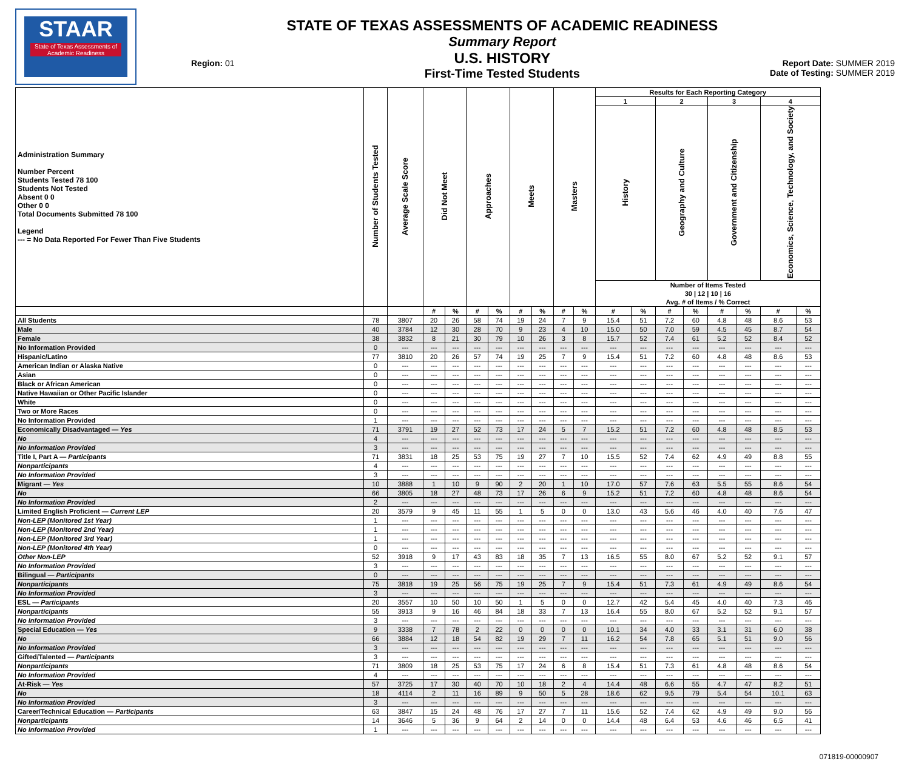STAAR
State of Texas Assessments of Academic Readiness
Region: 01
STATE OF TEXAS ASSESSMENTS OF ACADEMIC READINESS
Summary Report
U.S. HISTORY
First-Time Tested Students
Report Date: SUMMER 2019
Date of Testing: SUMMER 2019
| Administration Summary Number Percent Students Tested 78 100 Students Not Tested Absent 0 0 Other 0 0 Total Documents Submitted 78 100 Legend --- = No Data Reported For Fewer Than Five Students | Number of Students Tested | Average Scale Score | Did Not Meet | | Approaches | | Meets | | Masters | | Results for Each Reporting Category | | | | | | | |
| --- | --- | --- | --- | --- | --- | --- | --- | --- | --- | --- | --- | --- | --- | --- | --- | --- | --- | --- |
| | | | | | | | | | | | 1 | | 2 | | 3 | | 4 | |
| | | | | | | | | | | | History | | Geography and Culture | | Government and Citizenship | | Economics, Science, Technology, and Society | |
| | | | | | | | | | | | Number of Items Tested 30 / 12 / 10 / 16 Avg. # of Items / % Correct | | | | | | | |
| | | | # | % | # | % | # | % | # | % | # | % | # | % | # | % | # | % |
| All Students | 78 | 3807 | 20 | 26 | 58 | 74 | 19 | 24 | 7 | 9 | 15.4 | 51 | 7.2 | 60 | 4.8 | 48 | 8.6 | 53 |
| Male | 40 | 3784 | 12 | 30 | 28 | 70 | 9 | 23 | 4 | 10 | 15.0 | 50 | 7.0 | 59 | 4.5 | 45 | 8.7 | 54 |
| Female | 38 | 3832 | 8 | 21 | 30 | 79 | 10 | 26 | 3 | 8 | 15.7 | 52 | 7.4 | 61 | 5.2 | 52 | 8.4 | 52 |
| No Information Provided | 0 | --- | --- | --- | --- | --- | --- | --- | --- | --- | --- | --- | --- | --- | --- | --- | --- | --- |
| Hispanic/Latino | 77 | 3810 | 20 | 26 | 57 | 74 | 19 | 25 | 7 | 9 | 15.4 | 51 | 7.2 | 60 | 4.8 | 48 | 8.6 | 53 |
| American Indian or Alaska Native | 0 | --- | --- | --- | --- | --- | --- | --- | --- | --- | --- | --- | --- | --- | --- | --- | --- | --- |
| Asian | 0 | --- | --- | --- | --- | --- | --- | --- | --- | --- | --- | --- | --- | --- | --- | --- | --- | --- |
| Black or African American | 0 | --- | --- | --- | --- | --- | --- | --- | --- | --- | --- | --- | --- | --- | --- | --- | --- | --- |
| Native Hawaiian or Other Pacific Islander | 0 | --- | --- | --- | --- | --- | --- | --- | --- | --- | --- | --- | --- | --- | --- | --- | --- | --- |
| White | 0 | --- | --- | --- | --- | --- | --- | --- | --- | --- | --- | --- | --- | --- | --- | --- | --- | --- |
| Two or More Races | 0 | --- | --- | --- | --- | --- | --- | --- | --- | --- | --- | --- | --- | --- | --- | --- | --- | --- |
| No Information Provided | 1 | --- | --- | --- | --- | --- | --- | --- | --- | --- | --- | --- | --- | --- | --- | --- | --- | --- |
| Economically Disadvantaged — Yes | 71 | 3791 | 19 | 27 | 52 | 73 | 17 | 24 | 5 | 7 | 15.2 | 51 | 7.2 | 60 | 4.8 | 48 | 8.5 | 53 |
| No | 4 | --- | --- | --- | --- | --- | --- | --- | --- | --- | --- | --- | --- | --- | --- | --- | --- | --- |
| No Information Provided | 3 | --- | --- | --- | --- | --- | --- | --- | --- | --- | --- | --- | --- | --- | --- | --- | --- | --- |
| Title I, Part A — Participants | 71 | 3831 | 18 | 25 | 53 | 75 | 19 | 27 | 7 | 10 | 15.5 | 52 | 7.4 | 62 | 4.9 | 49 | 8.8 | 55 |
| Nonparticipants | 4 | --- | --- | --- | --- | --- | --- | --- | --- | --- | --- | --- | --- | --- | --- | --- | --- | --- |
| No Information Provided | 3 | --- | --- | --- | --- | --- | --- | --- | --- | --- | --- | --- | --- | --- | --- | --- | --- | --- |
| Migrant — Yes | 10 | 3888 | 1 | 10 | 9 | 90 | 2 | 20 | 1 | 10 | 17.0 | 57 | 7.6 | 63 | 5.5 | 55 | 8.6 | 54 |
| No | 66 | 3805 | 18 | 27 | 48 | 73 | 17 | 26 | 6 | 9 | 15.2 | 51 | 7.2 | 60 | 4.8 | 48 | 8.6 | 54 |
| No Information Provided | 2 | --- | --- | --- | --- | --- | --- | --- | --- | --- | --- | --- | --- | --- | --- | --- | --- | --- |
| Limited English Proficient — Current LEP | 20 | 3579 | 9 | 45 | 11 | 55 | 1 | 5 | 0 | 0 | 13.0 | 43 | 5.6 | 46 | 4.0 | 40 | 7.6 | 47 |
| Non-LEP (Monitored 1st Year) | 1 | --- | --- | --- | --- | --- | --- | --- | --- | --- | --- | --- | --- | --- | --- | --- | --- | --- |
| Non-LEP (Monitored 2nd Year) | 1 | --- | --- | --- | --- | --- | --- | --- | --- | --- | --- | --- | --- | --- | --- | --- | --- | --- |
| Non-LEP (Monitored 3rd Year) | 1 | --- | --- | --- | --- | --- | --- | --- | --- | --- | --- | --- | --- | --- | --- | --- | --- | --- |
| Non-LEP (Monitored 4th Year) | 0 | --- | --- | --- | --- | --- | --- | --- | --- | --- | --- | --- | --- | --- | --- | --- | --- | --- |
| Other Non-LEP | 52 | 3918 | 9 | 17 | 43 | 83 | 18 | 35 | 7 | 13 | 16.5 | 55 | 8.0 | 67 | 5.2 | 52 | 9.1 | 57 |
| No Information Provided | 3 | --- | --- | --- | --- | --- | --- | --- | --- | --- | --- | --- | --- | --- | --- | --- | --- | --- |
| Bilingual — Participants | 0 | --- | --- | --- | --- | --- | --- | --- | --- | --- | --- | --- | --- | --- | --- | --- | --- | --- |
| Nonparticipants | 75 | 3818 | 19 | 25 | 56 | 75 | 19 | 25 | 7 | 9 | 15.4 | 51 | 7.3 | 61 | 4.9 | 49 | 8.6 | 54 |
| No Information Provided | 3 | --- | --- | --- | --- | --- | --- | --- | --- | --- | --- | --- | --- | --- | --- | --- | --- | --- |
| ESL — Participants | 20 | 3557 | 10 | 50 | 10 | 50 | 1 | 5 | 0 | 0 | 12.7 | 42 | 5.4 | 45 | 4.0 | 40 | 7.3 | 46 |
| Nonparticipants | 55 | 3913 | 9 | 16 | 46 | 84 | 18 | 33 | 7 | 13 | 16.4 | 55 | 8.0 | 67 | 5.2 | 52 | 9.1 | 57 |
| No Information Provided | 3 | --- | --- | --- | --- | --- | --- | --- | --- | --- | --- | --- | --- | --- | --- | --- | --- | --- |
| Special Education — Yes | 9 | 3338 | 7 | 78 | 2 | 22 | 0 | 0 | 0 | 0 | 10.1 | 34 | 4.0 | 33 | 3.1 | 31 | 6.0 | 38 |
| No | 66 | 3884 | 12 | 18 | 54 | 82 | 19 | 29 | 7 | 11 | 16.2 | 54 | 7.8 | 65 | 5.1 | 51 | 9.0 | 56 |
| No Information Provided | 3 | --- | --- | --- | --- | --- | --- | --- | --- | --- | --- | --- | --- | --- | --- | --- | --- | --- |
| Gifted/Talented — Participants | 3 | --- | --- | --- | --- | --- | --- | --- | --- | --- | --- | --- | --- | --- | --- | --- | --- | --- |
| Nonparticipants | 71 | 3809 | 18 | 25 | 53 | 75 | 17 | 24 | 6 | 8 | 15.4 | 51 | 7.3 | 61 | 4.8 | 48 | 8.6 | 54 |
| No Information Provided | 4 | --- | --- | --- | --- | --- | --- | --- | --- | --- | --- | --- | --- | --- | --- | --- | --- | --- |
| At-Risk — Yes | 57 | 3725 | 17 | 30 | 40 | 70 | 10 | 18 | 2 | 4 | 14.4 | 48 | 6.6 | 55 | 4.7 | 47 | 8.2 | 51 |
| No | 18 | 4114 | 2 | 11 | 16 | 89 | 9 | 50 | 5 | 28 | 18.6 | 62 | 9.5 | 79 | 5.4 | 54 | 10.1 | 63 |
| No Information Provided | 3 | --- | --- | --- | --- | --- | --- | --- | --- | --- | --- | --- | --- | --- | --- | --- | --- | --- |
| Career/Technical Education — Participants | 63 | 3847 | 15 | 24 | 48 | 76 | 17 | 27 | 7 | 11 | 15.6 | 52 | 7.4 | 62 | 4.9 | 49 | 9.0 | 56 |
| Nonparticipants | 14 | 3646 | 5 | 36 | 9 | 64 | 2 | 14 | 0 | 0 | 14.4 | 48 | 6.4 | 53 | 4.6 | 46 | 6.5 | 41 |
| No Information Provided | 1 | --- | --- | --- | --- | --- | --- | --- | --- | --- | --- | --- | --- | --- | --- | --- | --- | --- |
071819-00000907